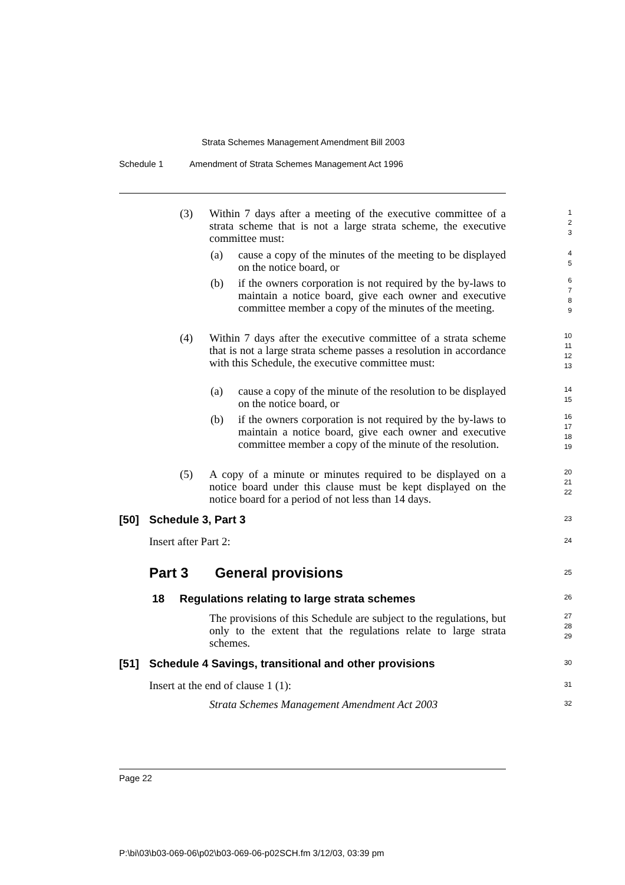Strata Schemes Management Amendment Bill 2003
Schedule 1 Amendment of Strata Schemes Management Act 1996
(3)
Within 7 days after a meeting of the executive committee of a strata scheme that is not a large strata scheme, the executive committee must:
1
2
3
(a)
cause a copy of the minutes of the meeting to be displayed on the notice board, or
4
5
(b)
if the owners corporation is not required by the by-laws to maintain a notice board, give each owner and executive committee member a copy of the minutes of the meeting.
6
7
8
9
(4)
Within 7 days after the executive committee of a strata scheme that is not a large strata scheme passes a resolution in accordance with this Schedule, the executive committee must:
10
11
12
13
(a)
cause a copy of the minute of the resolution to be displayed on the notice board, or
14
15
(b)
if the owners corporation is not required by the by-laws to maintain a notice board, give each owner and executive committee member a copy of the minute of the resolution.
16
17
18
19
(5)
A copy of a minute or minutes required to be displayed on a notice board under this clause must be kept displayed on the notice board for a period of not less than 14 days.
20
21
22
[50] Schedule 3, Part 3 23
Insert after Part 2: 24
Part 3 General provisions 25
18 Regulations relating to large strata schemes
26
The provisions of this Schedule are subject to the regulations, but only to the extent that the regulations relate to large strata schemes.
27
28
29
[51]
Schedule 4 Savings, transitional and other provisions
30
Insert at the end of clause 1 (1):
31
Strata Schemes Management Amendment Act 2003
32
Page 22
P:\bi\03\b03-069-06\p02\b03-069-06-p02SCH.fm 3/12/03, 03:39 pm